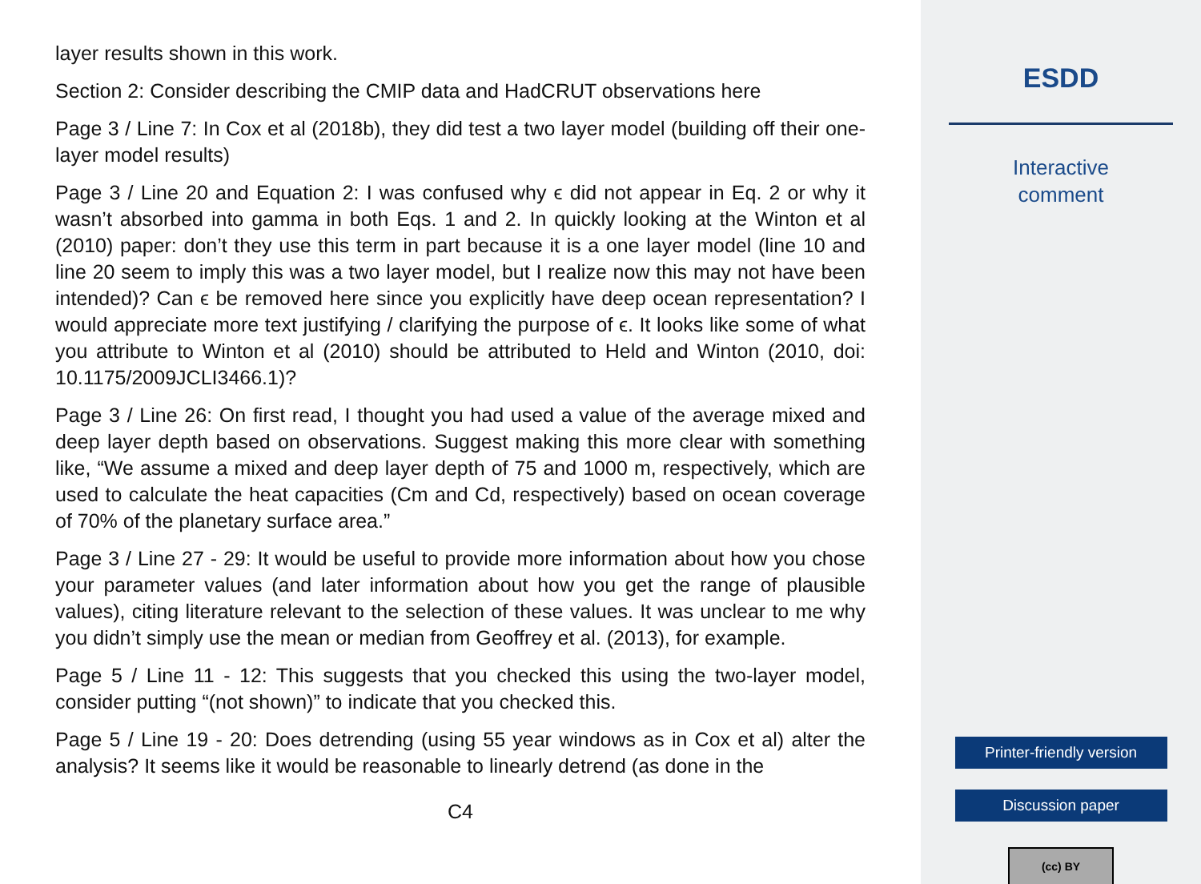layer results shown in this work.
Section 2: Consider describing the CMIP data and HadCRUT observations here
Page 3 / Line 7: In Cox et al (2018b), they did test a two layer model (building off their one-layer model results)
Page 3 / Line 20 and Equation 2: I was confused why ϵ did not appear in Eq. 2 or why it wasn’t absorbed into gamma in both Eqs. 1 and 2. In quickly looking at the Winton et al (2010) paper: don’t they use this term in part because it is a one layer model (line 10 and line 20 seem to imply this was a two layer model, but I realize now this may not have been intended)? Can ϵ be removed here since you explicitly have deep ocean representation? I would appreciate more text justifying / clarifying the purpose of ϵ. It looks like some of what you attribute to Winton et al (2010) should be attributed to Held and Winton (2010, doi: 10.1175/2009JCLI3466.1)?
Page 3 / Line 26: On first read, I thought you had used a value of the average mixed and deep layer depth based on observations. Suggest making this more clear with something like, “We assume a mixed and deep layer depth of 75 and 1000 m, respectively, which are used to calculate the heat capacities (Cm and Cd, respectively) based on ocean coverage of 70% of the planetary surface area.”
Page 3 / Line 27 - 29: It would be useful to provide more information about how you chose your parameter values (and later information about how you get the range of plausible values), citing literature relevant to the selection of these values. It was unclear to me why you didn’t simply use the mean or median from Geoffrey et al. (2013), for example.
Page 5 / Line 11 - 12: This suggests that you checked this using the two-layer model, consider putting “(not shown)” to indicate that you checked this.
Page 5 / Line 19 - 20: Does detrending (using 55 year windows as in Cox et al) alter the analysis? It seems like it would be reasonable to linearly detrend (as done in the
C4
ESDD
Interactive
comment
Printer-friendly version
Discussion paper
(cc) BY